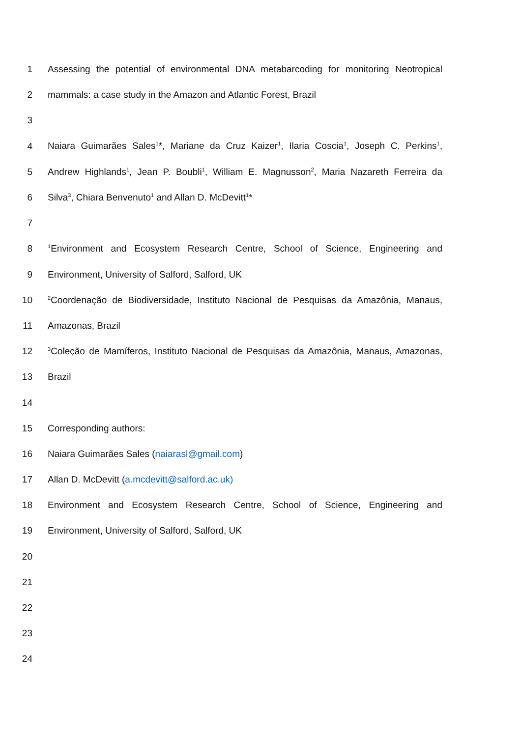1 Assessing the potential of environmental DNA metabarcoding for monitoring Neotropical
2 mammals: a case study in the Amazon and Atlantic Forest, Brazil
3
4 Naiara Guimarães Sales<sup>1</sup>*, Mariane da Cruz Kaizer<sup>1</sup>, Ilaria Coscia<sup>1</sup>, Joseph C. Perkins<sup>1</sup>,
5 Andrew Highlands<sup>1</sup>, Jean P. Boubli<sup>1</sup>, William E. Magnusson<sup>2</sup>, Maria Nazareth Ferreira da
6 Silva<sup>3</sup>, Chiara Benvenuto<sup>1</sup> and Allan D. McDevitt<sup>1</sup>*
7
8<sup>1</sup>Environment and Ecosystem Research Centre, School of Science, Engineering and
9 Environment, University of Salford, Salford, UK
10<sup>2</sup>Coordenação de Biodiversidade, Instituto Nacional de Pesquisas da Amazônia, Manaus,
11 Amazonas, Brazil
12<sup>3</sup>Coleção de Mamíferos, Instituto Nacional de Pesquisas da Amazônia, Manaus, Amazonas,
13 Brazil
14
15 Corresponding authors:
16 Naiara Guimarães Sales (naiarasl@gmail.com)
17 Allan D. McDevitt (a.mcdevitt@salford.ac.uk)
18 Environment and Ecosystem Research Centre, School of Science, Engineering and
19 Environment, University of Salford, Salford, UK
20
21
22
23
24